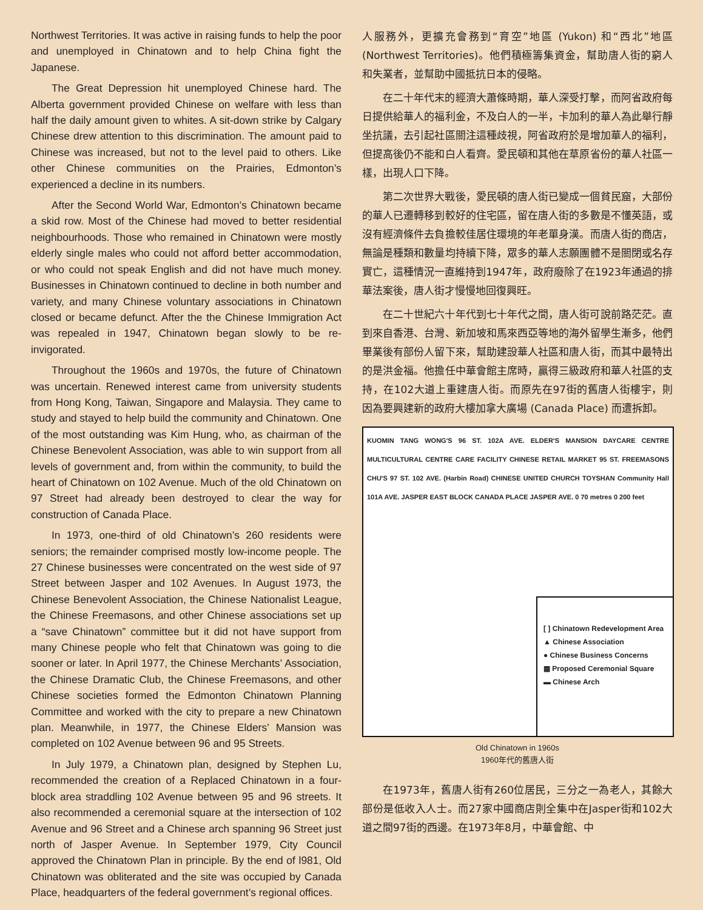Northwest Territories. It was active in raising funds to help the poor and unemployed in Chinatown and to help China fight the Japanese.
The Great Depression hit unemployed Chinese hard. The Alberta government provided Chinese on welfare with less than half the daily amount given to whites. A sit-down strike by Calgary Chinese drew attention to this discrimination. The amount paid to Chinese was increased, but not to the level paid to others. Like other Chinese communities on the Prairies, Edmonton’s experienced a decline in its numbers.
After the Second World War, Edmonton’s Chinatown became a skid row. Most of the Chinese had moved to better residential neighbourhoods. Those who remained in Chinatown were mostly elderly single males who could not afford better accommodation, or who could not speak English and did not have much money. Businesses in Chinatown continued to decline in both number and variety, and many Chinese voluntary associations in Chinatown closed or became defunct. After the the Chinese Immigration Act was repealed in 1947, Chinatown began slowly to be re-invigorated.
Throughout the 1960s and 1970s, the future of Chinatown was uncertain. Renewed interest came from university students from Hong Kong, Taiwan, Singapore and Malaysia. They came to study and stayed to help build the community and Chinatown. One of the most outstanding was Kim Hung, who, as chairman of the Chinese Benevolent Association, was able to win support from all levels of government and, from within the community, to build the heart of Chinatown on 102 Avenue. Much of the old Chinatown on 97 Street had already been destroyed to clear the way for construction of Canada Place.
In 1973, one-third of old Chinatown’s 260 residents were seniors; the remainder comprised mostly low-income people. The 27 Chinese businesses were concentrated on the west side of 97 Street between Jasper and 102 Avenues. In August 1973, the Chinese Benevolent Association, the Chinese Nationalist League, the Chinese Freemasons, and other Chinese associations set up a “save Chinatown” committee but it did not have support from many Chinese people who felt that Chinatown was going to die sooner or later. In April 1977, the Chinese Merchants’ Association, the Chinese Dramatic Club, the Chinese Freemasons, and other Chinese societies formed the Edmonton Chinatown Planning Committee and worked with the city to prepare a new Chinatown plan. Meanwhile, in 1977, the Chinese Elders’ Mansion was completed on 102 Avenue between 96 and 95 Streets.
In July 1979, a Chinatown plan, designed by Stephen Lu, recommended the creation of a Replaced Chinatown in a four-block area straddling 102 Avenue between 95 and 96 streets. It also recommended a ceremonial square at the intersection of 102 Avenue and 96 Street and a Chinese arch spanning 96 Street just north of Jasper Avenue. In September 1979, City Council approved the Chinatown Plan in principle. By the end of l981, Old Chinatown was obliterated and the site was occupied by Canada Place, headquarters of the federal government’s regional offices.
人服務外，更擴充會務到“育空”地區 (Yukon) 和“西北”地區 (Northwest Territories)。他們積極籌集資金，幫助唐人街的窮人和失業者，並幫助中國抵抗日本的侵略。
在二十年代末的經濟大蕭條時期，華人深受打擊，而阿省政府每日提供給華人的福利金，不及白人的一半，卡加利的華人為此舉行靜坐抗議，去引起社區關注這種歧視，阿省政府於是增加華人的福利，但提高後仍不能和白人看齊。愛民頓和其他在草原省份的華人社區一樣，出現人口下降。
第二次世界大戰後，愛民頓的唐人街已變成一個貧民窟，大部份的華人已遷轉移到較好的住宅區，留在唐人街的多數是不懂英語，或沒有經濟條件去負擔較佳居住環境的年老單身漢。而唐人街的商店，無論是種類和數量均持續下降，眾多的華人志願團體不是關閉或名存實亡，這種情況一直維持到1947年，政府廢除了在1923年通過的排華法案後，唐人街才慢慢地回復興旺。
在二十世紀六十年代到七十年代之間，唐人街可說前路茫茫。直到來自香港、台灣、新加坡和馬來西亞等地的海外留學生漸多，他們畢業後有部份人留下來，幫助建設華人社區和唐人街，而其中最特出的是洪金福。他擔任中華會館主席時，贏得三級政府和華人社區的支持，在102大道上重建唐人街。而原先在97街的舊唐人街樓宇，則因為要興建新的政府大樓加拿大廣場 (Canada Place) 而遭拆卸。
KUOMIN TANG WONG'S 96 ST. 102A AVE. ELDER'S MANSION DAYCARE CENTRE MULTICULTURAL CENTRE CARE FACILITY CHINESE RETAIL MARKET 95 ST. FREEMASONS CHU'S 97 ST. 102 AVE. (Harbin Road) CHINESE UNITED CHURCH TOYSHAN Community Hall 101A AVE. JASPER EAST BLOCK CANADA PLACE JASPER AVE. 0 70 metres 0 200 feet
[ ] Chinatown Redevelopment Area
▲ Chinese Association
● Chinese Business Concerns
▦ Proposed Ceremonial Square
▬ Chinese Arch
Old Chinatown in 1960s
1960年代的舊唐人街
在1973年，舊唐人街有260位居民，三分之一為老人，其餘大部份是低收入人士。而27家中國商店則全集中在Jasper街和102大道之間97街的西邊。在1973年8月，中華會館、中